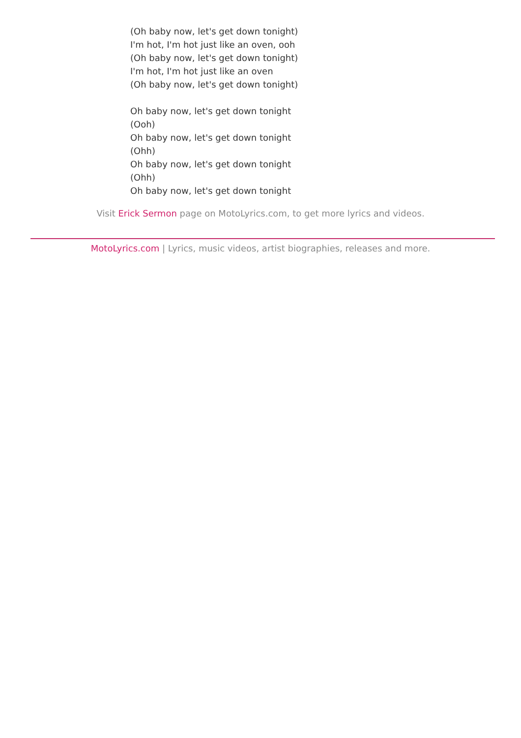(Oh baby now, let's get down tonight)
I'm hot, I'm hot just like an oven, ooh
(Oh baby now, let's get down tonight)
I'm hot, I'm hot just like an oven
(Oh baby now, let's get down tonight)
Oh baby now, let's get down tonight
(Ooh)
Oh baby now, let's get down tonight
(Ohh)
Oh baby now, let's get down tonight
(Ohh)
Oh baby now, let's get down tonight
Visit Erick Sermon page on MotoLyrics.com, to get more lyrics and videos.
MotoLyrics.com | Lyrics, music videos, artist biographies, releases and more.